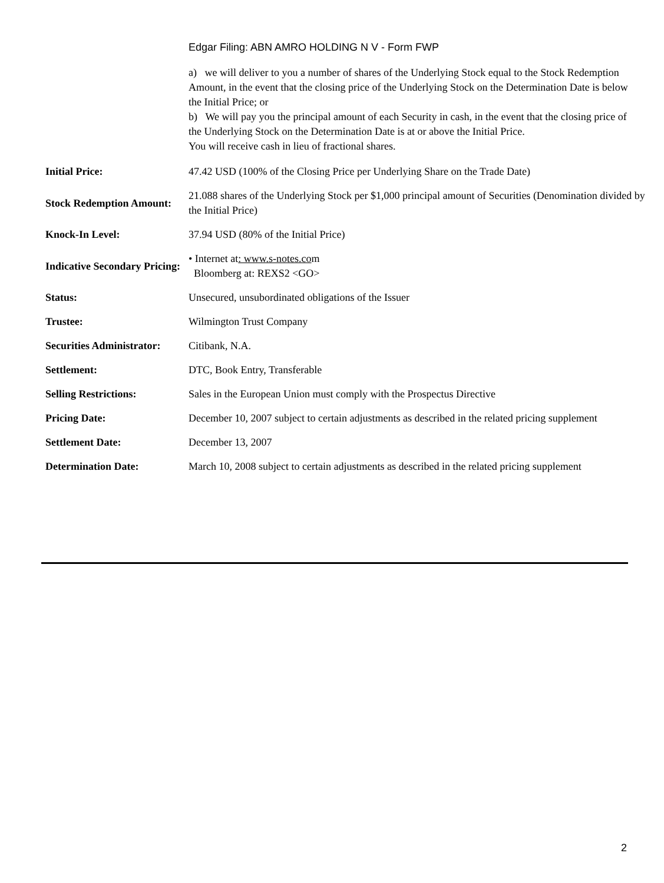Edgar Filing: ABN AMRO HOLDING N V - Form FWP
a) we will deliver to you a number of shares of the Underlying Stock equal to the Stock Redemption Amount, in the event that the closing price of the Underlying Stock on the Determination Date is below the Initial Price; or
b) We will pay you the principal amount of each Security in cash, in the event that the closing price of the Underlying Stock on the Determination Date is at or above the Initial Price.
You will receive cash in lieu of fractional shares.
| Initial Price: | 47.42 USD (100% of the Closing Price per Underlying Share on the Trade Date) |
| Stock Redemption Amount: | 21.088 shares of the Underlying Stock per $1,000 principal amount of Securities (Denomination divided by the Initial Price) |
| Knock-In Level: | 37.94 USD (80% of the Initial Price) |
| Indicative Secondary Pricing: | • Internet at : www.s-notes.co m Bloomberg at: REXS2 <GO> |
| Status: | Unsecured, unsubordinated obligations of the Issuer |
| Trustee: | Wilmington Trust Company |
| Securities Administrator: | Citibank, N.A. |
| Settlement: | DTC, Book Entry, Transferable |
| Selling Restrictions: | Sales in the European Union must comply with the Prospectus Directive |
| Pricing Date: | December 10, 2007 subject to certain adjustments as described in the related pricing supplement |
| Settlement Date: | December 13, 2007 |
| Determination Date: | March 10, 2008 subject to certain adjustments as described in the related pricing supplement |
2